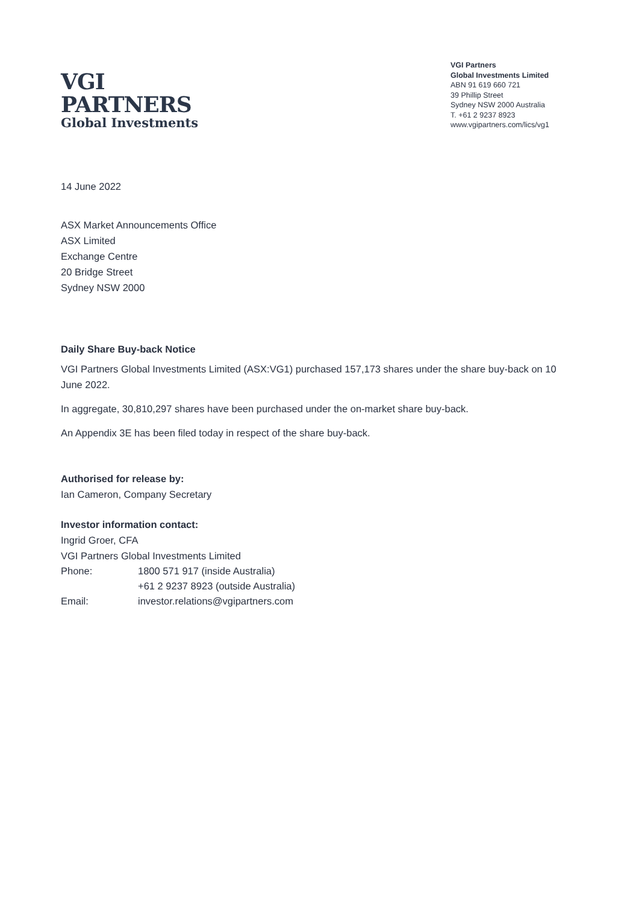VGI
PARTNERS
Global Investments
VGI Partners
Global Investments Limited
ABN 91 619 660 721
39 Phillip Street
Sydney NSW 2000 Australia
T. +61 2 9237 8923
www.vgipartners.com/lics/vg1
14 June 2022
ASX Market Announcements Office
ASX Limited
Exchange Centre
20 Bridge Street
Sydney NSW 2000
Daily Share Buy-back Notice
VGI Partners Global Investments Limited (ASX:VG1) purchased 157,173 shares under the share buy-back on 10 June 2022.
In aggregate, 30,810,297 shares have been purchased under the on-market share buy-back.
An Appendix 3E has been filed today in respect of the share buy-back.
Authorised for release by:
Ian Cameron, Company Secretary
Investor information contact:
Ingrid Groer, CFA
VGI Partners Global Investments Limited
| Phone: | 1800 571 917 (inside Australia) |
| | +61 2 9237 8923 (outside Australia) |
| Email: | investor.relations@vgipartners.com |